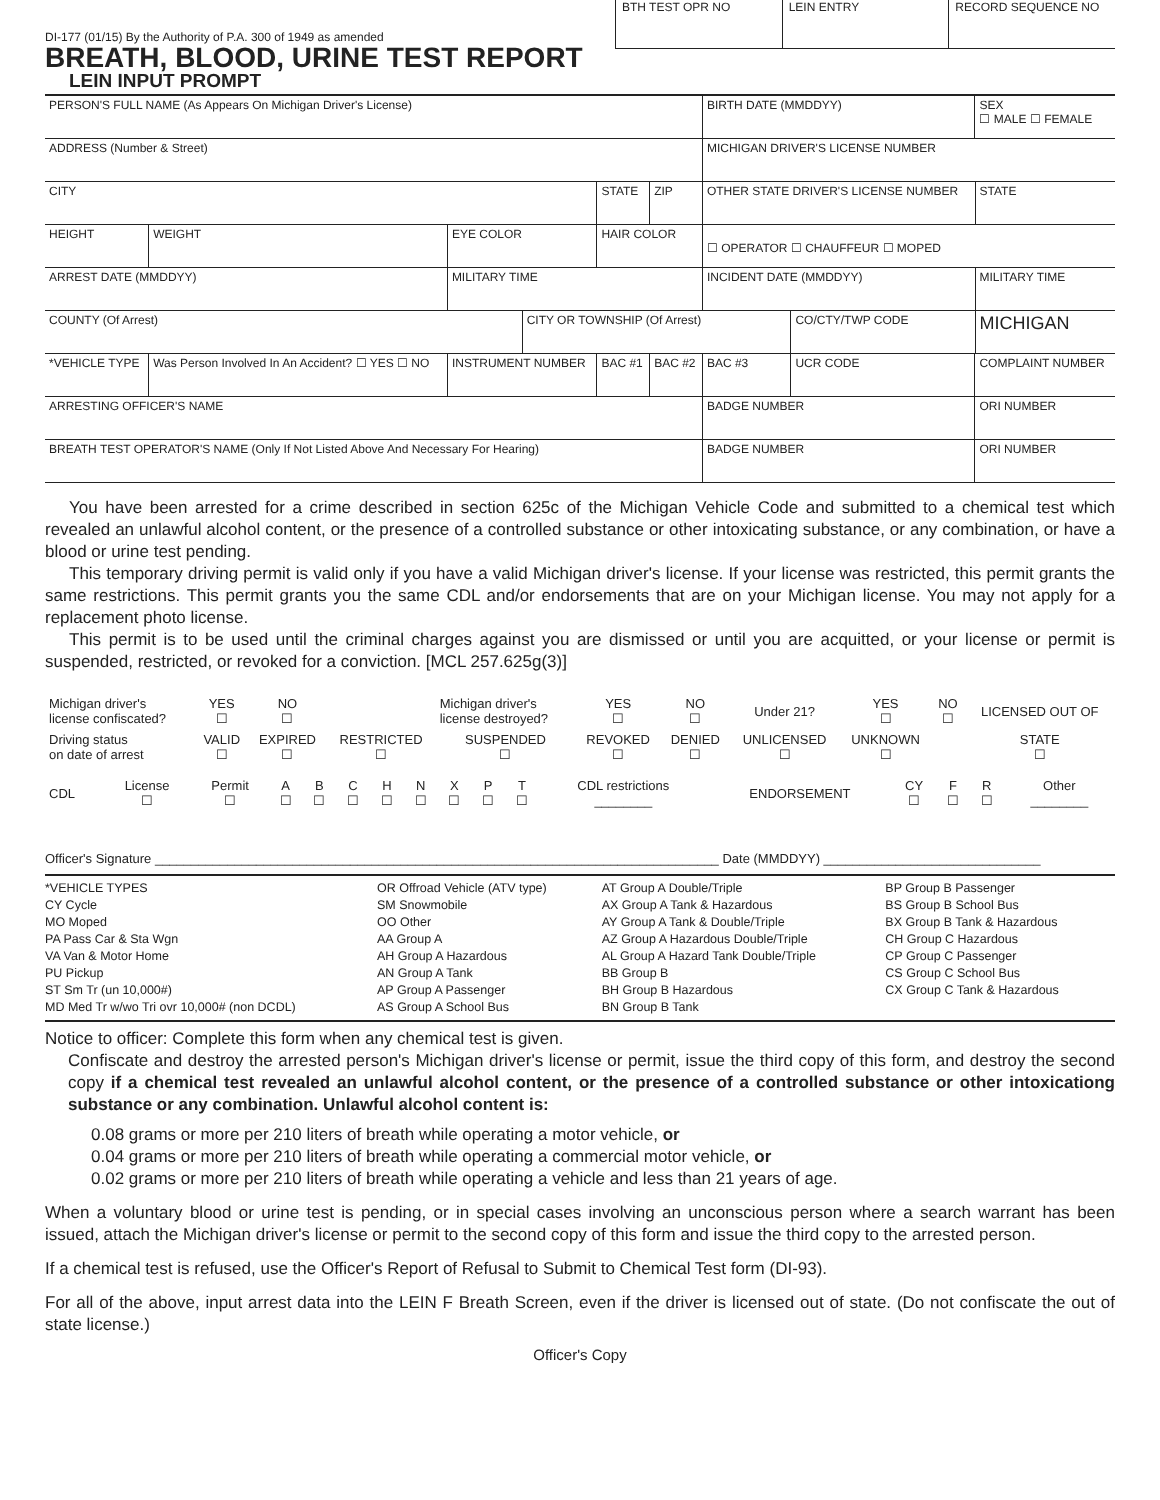DI-177 (01/15) By the Authority of P.A. 300 of 1949 as amended
BREATH, BLOOD, URINE TEST REPORT
LEIN INPUT PROMPT
BTH TEST OPR NO LEIN ENTRY RECORD SEQUENCE NO
| PERSON'S FULL NAME (As Appears On Michigan Driver's License) | | | | | | BIRTH DATE (MMDDYY) | | | SEX ☐ MALE ☐ FEMALE | |
| ADDRESS (Number & Street) | | | | | | MICHIGAN DRIVER'S LICENSE NUMBER | | | | |
| CITY | | | | STATE | ZIP | OTHER STATE DRIVER'S LICENSE NUMBER | | | | STATE |
| HEIGHT | WEIGHT | EYE COLOR | | HAIR COLOR | | ☐ OPERATOR ☐ CHAUFFEUR ☐ MOPED | | | | |
| ARREST DATE (MMDDYY) | | MILITARY TIME | | | | INCIDENT DATE (MMDDYY) | | | | MILITARY TIME |
| COUNTY (Of Arrest) | | | CITY OR TOWNSHIP (Of Arrest) | | | | CO/CTY/TWP CODE | | | MICHIGAN |
| *VEHICLE TYPE | Was Person Involved In An Accident? ☐ YES ☐ NO | INSTRUMENT NUMBER | | BAC #1 | BAC #2 | BAC #3 | UCR CODE | COMPLAINT NUMBER | | |
| ARRESTING OFFICER'S NAME | | | | | | BADGE NUMBER | | ORI NUMBER | | |
| BREATH TEST OPERATOR'S NAME (Only If Not Listed Above And Necessary For Hearing) | | | | | | BADGE NUMBER | | ORI NUMBER | | |
You have been arrested for a crime described in section 625c of the Michigan Vehicle Code and submitted to a chemical test which revealed an unlawful alcohol content, or the presence of a controlled substance or other intoxicating substance, or any combination, or have a blood or urine test pending.
This temporary driving permit is valid only if you have a valid Michigan driver's license. If your license was restricted, this permit grants the same restrictions. This permit grants you the same CDL and/or endorsements that are on your Michigan license. You may not apply for a replacement photo license.
This permit is to be used until the criminal charges against you are dismissed or until you are acquitted, or your license or permit is suspended, restricted, or revoked for a conviction. [MCL 257.625g(3)]
| Michigan driver's license confiscated? | YES ☐ | NO ☐ | | Michigan driver's license destroyed? | YES ☐ | NO ☐ | Under 21? | YES ☐ | NO ☐ | LICENSED OUT OF |
| Driving status on date of arrest | VALID ☐ | EXPIRED ☐ | RESTRICTED ☐ | SUSPENDED ☐ | REVOKED ☐ | DENIED ☐ | UNLICENSED ☐ | UNKNOWN ☐ | | STATE ☐ |
| CDL | License ☐ | Permit ☐ | A ☐ | B ☐ | C ☐ | H ☐ | N ☐ | X ☐ | P ☐ | T ☐ | CDL restrictions ________ | ENDORSEMENT | CY ☐ | F ☐ | R ☐ | Other ________ |
Officer's Signature ______________________________________________________________________________ Date (MMDDYY) ______________________________
| *VEHICLE TYPES CY Cycle MO Moped PA Pass Car & Sta Wgn VA Van & Motor Home PU Pickup ST Sm Tr (un 10,000#) MD Med Tr w/wo Tri ovr 10,000# (non DCDL) | OR Offroad Vehicle (ATV type) SM Snowmobile OO Other AA Group A AH Group A Hazardous AN Group A Tank AP Group A Passenger AS Group A School Bus | AT Group A Double/Triple AX Group A Tank & Hazardous AY Group A Tank & Double/Triple AZ Group A Hazardous Double/Triple AL Group A Hazard Tank Double/Triple BB Group B BH Group B Hazardous BN Group B Tank | BP Group B Passenger BS Group B School Bus BX Group B Tank & Hazardous CH Group C Hazardous CP Group C Passenger CS Group C School Bus CX Group C Tank & Hazardous |
Notice to officer: Complete this form when any chemical test is given.
Confiscate and destroy the arrested person's Michigan driver's license or permit, issue the third copy of this form, and destroy the second copy if a chemical test revealed an unlawful alcohol content, or the presence of a controlled substance or other intoxicationg substance or any combination. Unlawful alcohol content is:
0.08 grams or more per 210 liters of breath while operating a motor vehicle, or
0.04 grams or more per 210 liters of breath while operating a commercial motor vehicle, or
0.02 grams or more per 210 liters of breath while operating a vehicle and less than 21 years of age.
When a voluntary blood or urine test is pending, or in special cases involving an unconscious person where a search warrant has been issued, attach the Michigan driver's license or permit to the second copy of this form and issue the third copy to the arrested person.
If a chemical test is refused, use the Officer's Report of Refusal to Submit to Chemical Test form (DI-93).
For all of the above, input arrest data into the LEIN F Breath Screen, even if the driver is licensed out of state. (Do not confiscate the out of state license.)
Officer's Copy